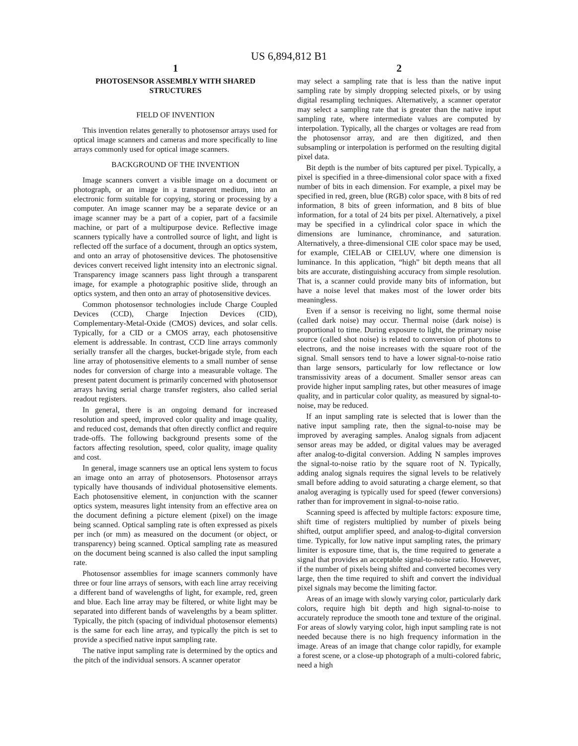US 6,894,812 B1
1
PHOTOSENSOR ASSEMBLY WITH SHARED STRUCTURES
FIELD OF INVENTION
This invention relates generally to photosensor arrays used for optical image scanners and cameras and more specifically to line arrays commonly used for optical image scanners.
BACKGROUND OF THE INVENTION
Image scanners convert a visible image on a document or photograph, or an image in a transparent medium, into an electronic form suitable for copying, storing or processing by a computer. An image scanner may be a separate device or an image scanner may be a part of a copier, part of a facsimile machine, or part of a multipurpose device. Reflective image scanners typically have a controlled source of light, and light is reflected off the surface of a document, through an optics system, and onto an array of photosensitive devices. The photosensitive devices convert received light intensity into an electronic signal. Transparency image scanners pass light through a transparent image, for example a photographic positive slide, through an optics system, and then onto an array of photosensitive devices.
Common photosensor technologies include Charge Coupled Devices (CCD), Charge Injection Devices (CID), Complementary-Metal-Oxide (CMOS) devices, and solar cells. Typically, for a CID or a CMOS array, each photosensitive element is addressable. In contrast, CCD line arrays commonly serially transfer all the charges, bucket-brigade style, from each line array of photosensitive elements to a small number of sense nodes for conversion of charge into a measurable voltage. The present patent document is primarily concerned with photosensor arrays having serial charge transfer registers, also called serial readout registers.
In general, there is an ongoing demand for increased resolution and speed, improved color quality and image quality, and reduced cost, demands that often directly conflict and require trade-offs. The following background presents some of the factors affecting resolution, speed, color quality, image quality and cost.
In general, image scanners use an optical lens system to focus an image onto an array of photosensors. Photosensor arrays typically have thousands of individual photosensitive elements. Each photosensitive element, in conjunction with the scanner optics system, measures light intensity from an effective area on the document defining a picture element (pixel) on the image being scanned. Optical sampling rate is often expressed as pixels per inch (or mm) as measured on the document (or object, or transparency) being scanned. Optical sampling rate as measured on the document being scanned is also called the input sampling rate.
Photosensor assemblies for image scanners commonly have three or four line arrays of sensors, with each line array receiving a different band of wavelengths of light, for example, red, green and blue. Each line array may be filtered, or white light may be separated into different bands of wavelengths by a beam splitter. Typically, the pitch (spacing of individual photosensor elements) is the same for each line array, and typically the pitch is set to provide a specified native input sampling rate.
The native input sampling rate is determined by the optics and the pitch of the individual sensors. A scanner operator
2
may select a sampling rate that is less than the native input sampling rate by simply dropping selected pixels, or by using digital resampling techniques. Alternatively, a scanner operator may select a sampling rate that is greater than the native input sampling rate, where intermediate values are computed by interpolation. Typically, all the charges or voltages are read from the photosensor array, and are then digitized, and then subsampling or interpolation is performed on the resulting digital pixel data.
Bit depth is the number of bits captured per pixel. Typically, a pixel is specified in a three-dimensional color space with a fixed number of bits in each dimension. For example, a pixel may be specified in red, green, blue (RGB) color space, with 8 bits of red information, 8 bits of green information, and 8 bits of blue information, for a total of 24 bits per pixel. Alternatively, a pixel may be specified in a cylindrical color space in which the dimensions are luminance, chrominance, and saturation. Alternatively, a three-dimensional CIE color space may be used, for example, CIELAB or CIELUV, where one dimension is luminance. In this application, “high” bit depth means that all bits are accurate, distinguishing accuracy from simple resolution. That is, a scanner could provide many bits of information, but have a noise level that makes most of the lower order bits meaningless.
Even if a sensor is receiving no light, some thermal noise (called dark noise) may occur. Thermal noise (dark noise) is proportional to time. During exposure to light, the primary noise source (called shot noise) is related to conversion of photons to electrons, and the noise increases with the square root of the signal. Small sensors tend to have a lower signal-to-noise ratio than large sensors, particularly for low reflectance or low transmissivity areas of a document. Smaller sensor areas can provide higher input sampling rates, but other measures of image quality, and in particular color quality, as measured by signal-to-noise, may be reduced.
If an input sampling rate is selected that is lower than the native input sampling rate, then the signal-to-noise may be improved by averaging samples. Analog signals from adjacent sensor areas may be added, or digital values may be averaged after analog-to-digital conversion. Adding N samples improves the signal-to-noise ratio by the square root of N. Typically, adding analog signals requires the signal levels to be relatively small before adding to avoid saturating a charge element, so that analog averaging is typically used for speed (fewer conversions) rather than for improvement in signal-to-noise ratio.
Scanning speed is affected by multiple factors: exposure time, shift time of registers multiplied by number of pixels being shifted, output amplifier speed, and analog-to-digital conversion time. Typically, for low native input sampling rates, the primary limiter is exposure time, that is, the time required to generate a signal that provides an acceptable signal-to-noise ratio. However, if the number of pixels being shifted and converted becomes very large, then the time required to shift and convert the individual pixel signals may become the limiting factor.
Areas of an image with slowly varying color, particularly dark colors, require high bit depth and high signal-to-noise to accurately reproduce the smooth tone and texture of the original. For areas of slowly varying color, high input sampling rate is not needed because there is no high frequency information in the image. Areas of an image that change color rapidly, for example a forest scene, or a close-up photograph of a multi-colored fabric, need a high